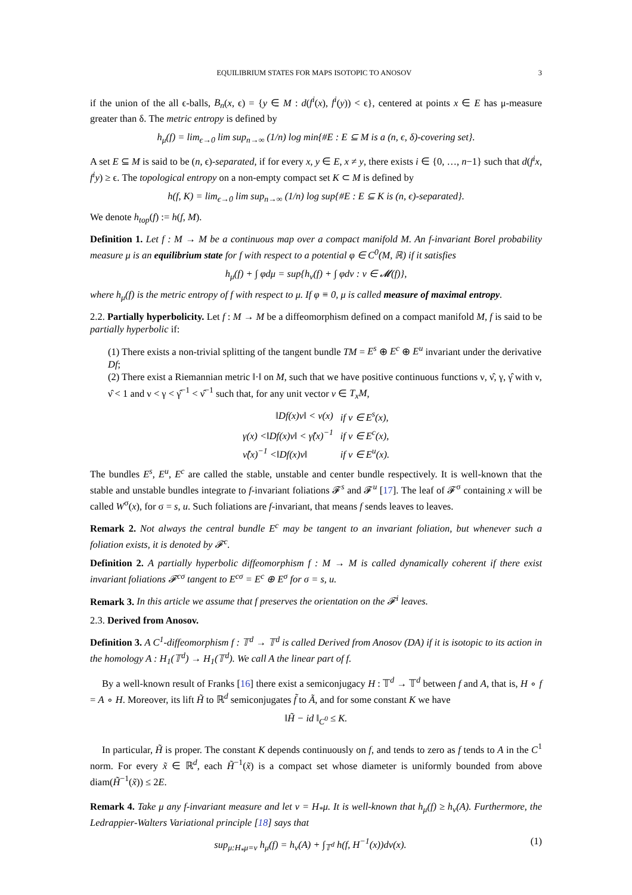EQUILIBRIUM STATES FOR MAPS ISOTOPIC TO ANOSOV 3
if the union of the all ϵ-balls, B<sub>n</sub>(x, ϵ) = {y ∈ M : d(f<sup>i</sup>(x), f<sup>i</sup>(y)) < ϵ}, centered at points x ∈ E has μ-measure greater than δ. The metric entropy is defined by
h<sub>μ</sub>(f) = lim<sub>ϵ→0</sub> lim sup<sub>n→∞</sub> (1/n) log min{#E : E ⊆ M is a (n, ϵ, δ)-covering set}.
A set E ⊆ M is said to be (n, ϵ)-separated, if for every x, y ∈ E, x ≠ y, there exists i ∈ {0, …, n−1} such that d(f<sup>i</sup>x, f<sup>i</sup>y) ≥ ϵ. The topological entropy on a non-empty compact set K ⊂ M is defined by
h(f, K) = lim<sub>ϵ→0</sub> lim sup<sub>n→∞</sub> (1/n) log sup{#E : E ⊆ K is (n, ϵ)-separated}.
We denote h<sub>top</sub>(f) := h(f, M).
Definition 1. Let f : M → M be a continuous map over a compact manifold M. An f-invariant Borel probability measure μ is an equilibrium state for f with respect to a potential φ ∈ C<sup>0</sup>(M, ℝ) if it satisfies
h<sub>μ</sub>(f) + ∫ φdμ = sup{h<sub>ν</sub>(f) + ∫ φdν : ν ∈ 𝓜(f)},
where h<sub>μ</sub>(f) is the metric entropy of f with respect to μ. If φ ≡ 0, μ is called measure of maximal entropy.
2.2. Partially hyperbolicity. Let f : M → M be a diffeomorphism defined on a compact manifold M, f is said to be partially hyperbolic if:
(1) There exists a non-trivial splitting of the tangent bundle TM = E<sup>s</sup> ⊕ E<sup>c</sup> ⊕ E<sup>u</sup> invariant under the derivative Df;
(2) There exist a Riemannian metric ‖·‖ on M, such that we have positive continuous functions ν, ν̂, γ, γ̂ with ν, ν̂ < 1 and ν < γ < γ̂<sup>−1</sup> < ν̂<sup>−1</sup> such that, for any unit vector v ∈ T<sub>x</sub>M,
| ‖Df(x)v‖ < ν(x) | if v ∈ E<sup>s</sup>(x), |
| γ(x) <‖Df(x)v‖ < γ̂(x)<sup>−1</sup> | if v ∈ E<sup>c</sup>(x), |
| ν̂(x)<sup>−1</sup> <‖Df(x)v‖ | if v ∈ E<sup>u</sup>(x). |
The bundles E<sup>s</sup>, E<sup>u</sup>, E<sup>c</sup> are called the stable, unstable and center bundle respectively. It is well-known that the stable and unstable bundles integrate to f-invariant foliations 𝓕<sup>s</sup> and 𝓕<sup>u</sup> [17]. The leaf of 𝓕<sup>σ</sup> containing x will be called W<sup>σ</sup>(x), for σ = s, u. Such foliations are f-invariant, that means f sends leaves to leaves.
Remark 2. Not always the central bundle E<sup>c</sup> may be tangent to an invariant foliation, but whenever such a foliation exists, it is denoted by 𝓕<sup>c</sup>.
Definition 2. A partially hyperbolic diffeomorphism f : M → M is called dynamically coherent if there exist invariant foliations 𝓕<sup>cσ</sup> tangent to E<sup>cσ</sup> = E<sup>c</sup> ⊕ E<sup>σ</sup> for σ = s, u.
Remark 3. In this article we assume that f preserves the orientation on the 𝓕<sup>i</sup> leaves.
2.3. Derived from Anosov.
Definition 3. A C<sup>1</sup>-diffeomorphism f : 𝕋<sup>d</sup> → 𝕋<sup>d</sup> is called Derived from Anosov (DA) if it is isotopic to its action in the homology A : H<sub>1</sub>(𝕋<sup>d</sup>) → H<sub>1</sub>(𝕋<sup>d</sup>). We call A the linear part of f.
By a well-known result of Franks [16] there exist a semiconjugacy H : 𝕋<sup>d</sup> → 𝕋<sup>d</sup> between f and A, that is, H ∘ f = A ∘ H. Moreover, its lift H̃ to ℝ<sup>d</sup> semiconjugates f̃ to Ã, and for some constant K we have
‖H̃ − id ‖<sub>C<sup>0</sup></sub> ≤ K.
In particular, H̃ is proper. The constant K depends continuously on f, and tends to zero as f tends to A in the C<sup>1</sup> norm. For every x̃ ∈ ℝ<sup>d</sup>, each H̃<sup>−1</sup>(x̃) is a compact set whose diameter is uniformly bounded from above diam(H̃<sup>−1</sup>(x̃)) ≤ 2E.
Remark 4. Take μ any f-invariant measure and let ν = H<sub>*</sub>μ. It is well-known that h<sub>μ</sub>(f) ≥ h<sub>ν</sub>(A). Furthermore, the Ledrappier-Walters Variational principle [18] says that
sup<sub>μ:H<sub>*</sub>μ=ν</sub> h<sub>μ</sub>(f) = h<sub>ν</sub>(A) + ∫<sub>𝕋<sup>d</sup></sub> h(f, H<sup>−1</sup>(x))dν(x). (1)